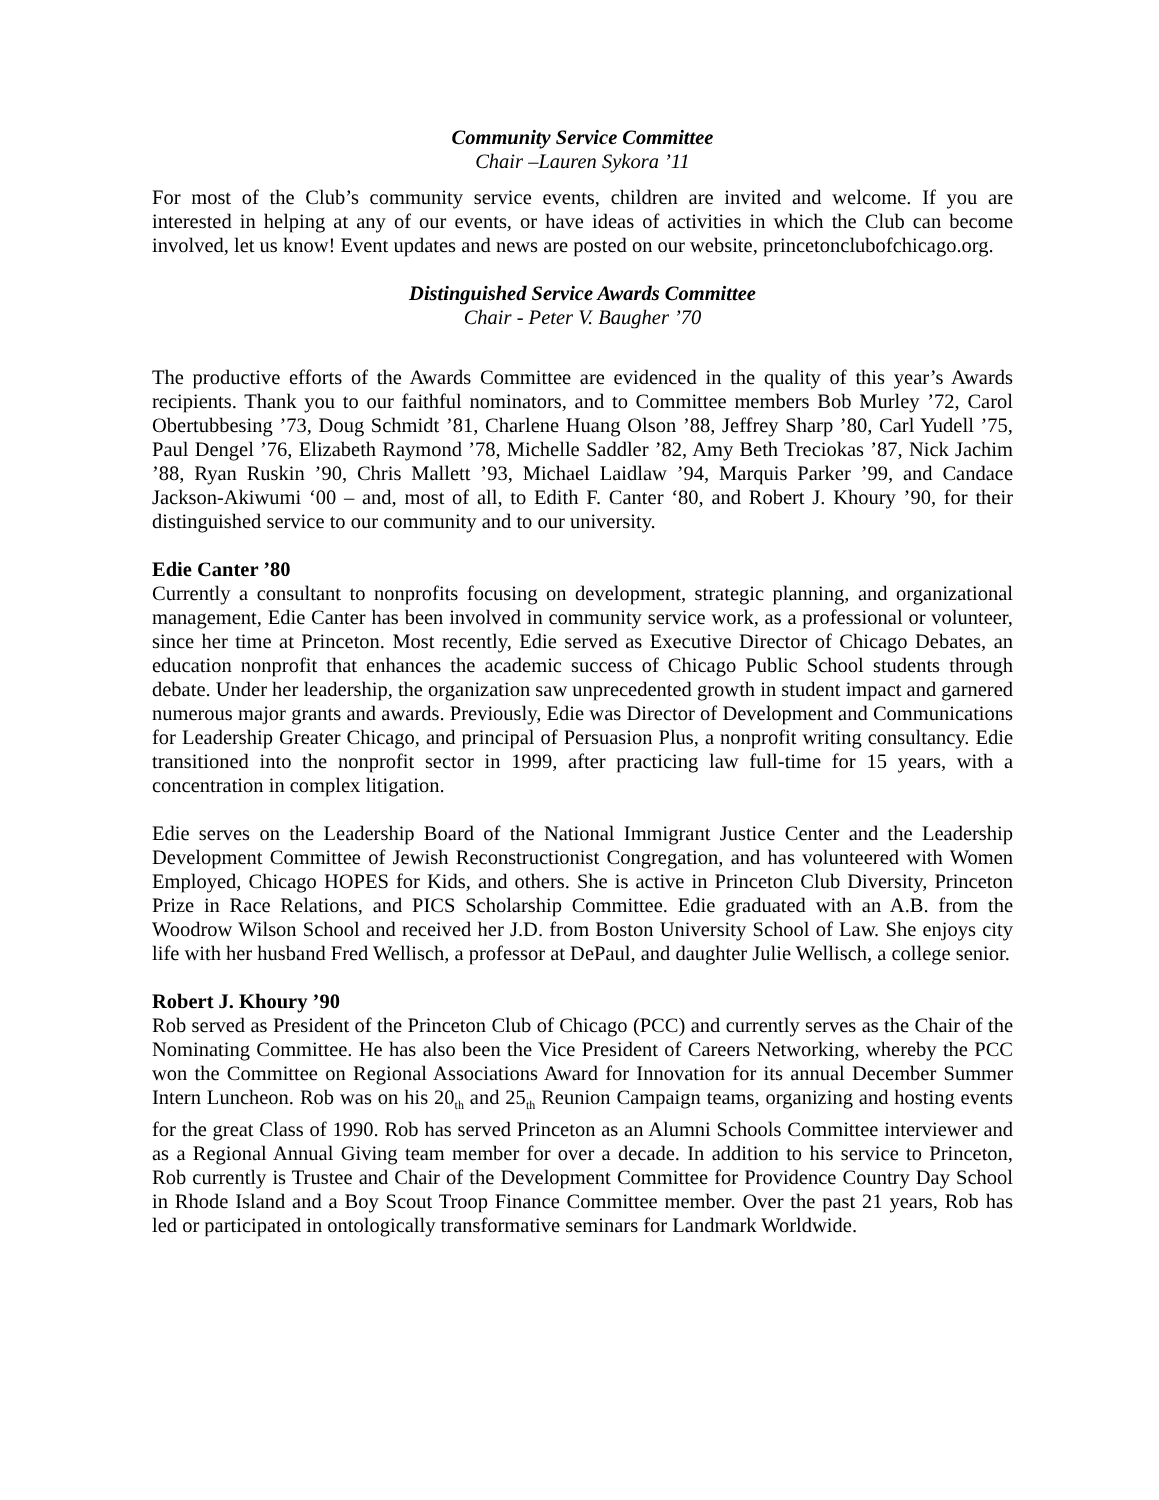Community Service Committee
Chair –Lauren Sykora ’11
For most of the Club’s community service events, children are invited and welcome. If you are interested in helping at any of our events, or have ideas of activities in which the Club can become involved, let us know! Event updates and news are posted on our website, princetonclubofchicago.org.
Distinguished Service Awards Committee
Chair - Peter V. Baugher ’70
The productive efforts of the Awards Committee are evidenced in the quality of this year’s Awards recipients. Thank you to our faithful nominators, and to Committee members Bob Murley ’72, Carol Obertubbesing ’73, Doug Schmidt ’81, Charlene Huang Olson ’88, Jeffrey Sharp ’80, Carl Yudell ’75, Paul Dengel ’76, Elizabeth Raymond ’78, Michelle Saddler ’82, Amy Beth Treciokas ’87, Nick Jachim ’88, Ryan Ruskin ’90, Chris Mallett ’93, Michael Laidlaw ’94, Marquis Parker ’99, and Candace Jackson-Akiwumi ‘00 – and, most of all, to Edith F. Canter ‘80, and Robert J. Khoury ’90, for their distinguished service to our community and to our university.
Edie Canter ’80
Currently a consultant to nonprofits focusing on development, strategic planning, and organizational management, Edie Canter has been involved in community service work, as a professional or volunteer, since her time at Princeton. Most recently, Edie served as Executive Director of Chicago Debates, an education nonprofit that enhances the academic success of Chicago Public School students through debate. Under her leadership, the organization saw unprecedented growth in student impact and garnered numerous major grants and awards. Previously, Edie was Director of Development and Communications for Leadership Greater Chicago, and principal of Persuasion Plus, a nonprofit writing consultancy. Edie transitioned into the nonprofit sector in 1999, after practicing law full-time for 15 years, with a concentration in complex litigation.
Edie serves on the Leadership Board of the National Immigrant Justice Center and the Leadership Development Committee of Jewish Reconstructionist Congregation, and has volunteered with Women Employed, Chicago HOPES for Kids, and others. She is active in Princeton Club Diversity, Princeton Prize in Race Relations, and PICS Scholarship Committee. Edie graduated with an A.B. from the Woodrow Wilson School and received her J.D. from Boston University School of Law. She enjoys city life with her husband Fred Wellisch, a professor at DePaul, and daughter Julie Wellisch, a college senior.
Robert J. Khoury ’90
Rob served as President of the Princeton Club of Chicago (PCC) and currently serves as the Chair of the Nominating Committee. He has also been the Vice President of Careers Networking, whereby the PCC won the Committee on Regional Associations Award for Innovation for its annual December Summer Intern Luncheon. Rob was on his 20<sub>th</sub> and 25<sub>th</sub> Reunion Campaign teams, organizing and hosting events for the great Class of 1990. Rob has served Princeton as an Alumni Schools Committee interviewer and as a Regional Annual Giving team member for over a decade. In addition to his service to Princeton, Rob currently is Trustee and Chair of the Development Committee for Providence Country Day School in Rhode Island and a Boy Scout Troop Finance Committee member. Over the past 21 years, Rob has led or participated in ontologically transformative seminars for Landmark Worldwide.